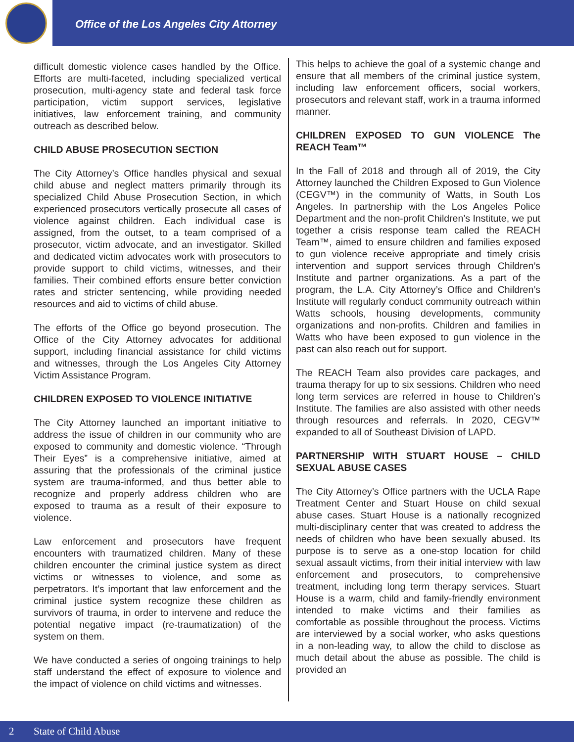Office of the Los Angeles City Attorney
difficult domestic violence cases handled by the Office. Efforts are multi-faceted, including specialized vertical prosecution, multi-agency state and federal task force participation, victim support services, legislative initiatives, law enforcement training, and community outreach as described below.
CHILD ABUSE PROSECUTION SECTION
The City Attorney’s Office handles physical and sexual child abuse and neglect matters primarily through its specialized Child Abuse Prosecution Section, in which experienced prosecutors vertically prosecute all cases of violence against children. Each individual case is assigned, from the outset, to a team comprised of a prosecutor, victim advocate, and an investigator. Skilled and dedicated victim advocates work with prosecutors to provide support to child victims, witnesses, and their families. Their combined efforts ensure better conviction rates and stricter sentencing, while providing needed resources and aid to victims of child abuse.
The efforts of the Office go beyond prosecution. The Office of the City Attorney advocates for additional support, including financial assistance for child victims and witnesses, through the Los Angeles City Attorney Victim Assistance Program.
CHILDREN EXPOSED TO VIOLENCE INITIATIVE
The City Attorney launched an important initiative to address the issue of children in our community who are exposed to community and domestic violence. “Through Their Eyes” is a comprehensive initiative, aimed at assuring that the professionals of the criminal justice system are trauma-informed, and thus better able to recognize and properly address children who are exposed to trauma as a result of their exposure to violence.
Law enforcement and prosecutors have frequent encounters with traumatized children. Many of these children encounter the criminal justice system as direct victims or witnesses to violence, and some as perpetrators. It’s important that law enforcement and the criminal justice system recognize these children as survivors of trauma, in order to intervene and reduce the potential negative impact (re-traumatization) of the system on them.
We have conducted a series of ongoing trainings to help staff understand the effect of exposure to violence and the impact of violence on child victims and witnesses.
This helps to achieve the goal of a systemic change and ensure that all members of the criminal justice system, including law enforcement officers, social workers, prosecutors and relevant staff, work in a trauma informed manner.
CHILDREN EXPOSED TO GUN VIOLENCE The REACH Team™
In the Fall of 2018 and through all of 2019, the City Attorney launched the Children Exposed to Gun Violence (CEGV™) in the community of Watts, in South Los Angeles. In partnership with the Los Angeles Police Department and the non-profit Children’s Institute, we put together a crisis response team called the REACH Team™, aimed to ensure children and families exposed to gun violence receive appropriate and timely crisis intervention and support services through Children’s Institute and partner organizations. As a part of the program, the L.A. City Attorney’s Office and Children’s Institute will regularly conduct community outreach within Watts schools, housing developments, community organizations and non-profits. Children and families in Watts who have been exposed to gun violence in the past can also reach out for support.
The REACH Team also provides care packages, and trauma therapy for up to six sessions. Children who need long term services are referred in house to Children’s Institute. The families are also assisted with other needs through resources and referrals. In 2020, CEGV™ expanded to all of Southeast Division of LAPD.
PARTNERSHIP WITH STUART HOUSE – CHILD SEXUAL ABUSE CASES
The City Attorney’s Office partners with the UCLA Rape Treatment Center and Stuart House on child sexual abuse cases. Stuart House is a nationally recognized multi-disciplinary center that was created to address the needs of children who have been sexually abused. Its purpose is to serve as a one-stop location for child sexual assault victims, from their initial interview with law enforcement and prosecutors, to comprehensive treatment, including long term therapy services. Stuart House is a warm, child and family-friendly environment intended to make victims and their families as comfortable as possible throughout the process. Victims are interviewed by a social worker, who asks questions in a non-leading way, to allow the child to disclose as much detail about the abuse as possible. The child is provided an
2 State of Child Abuse